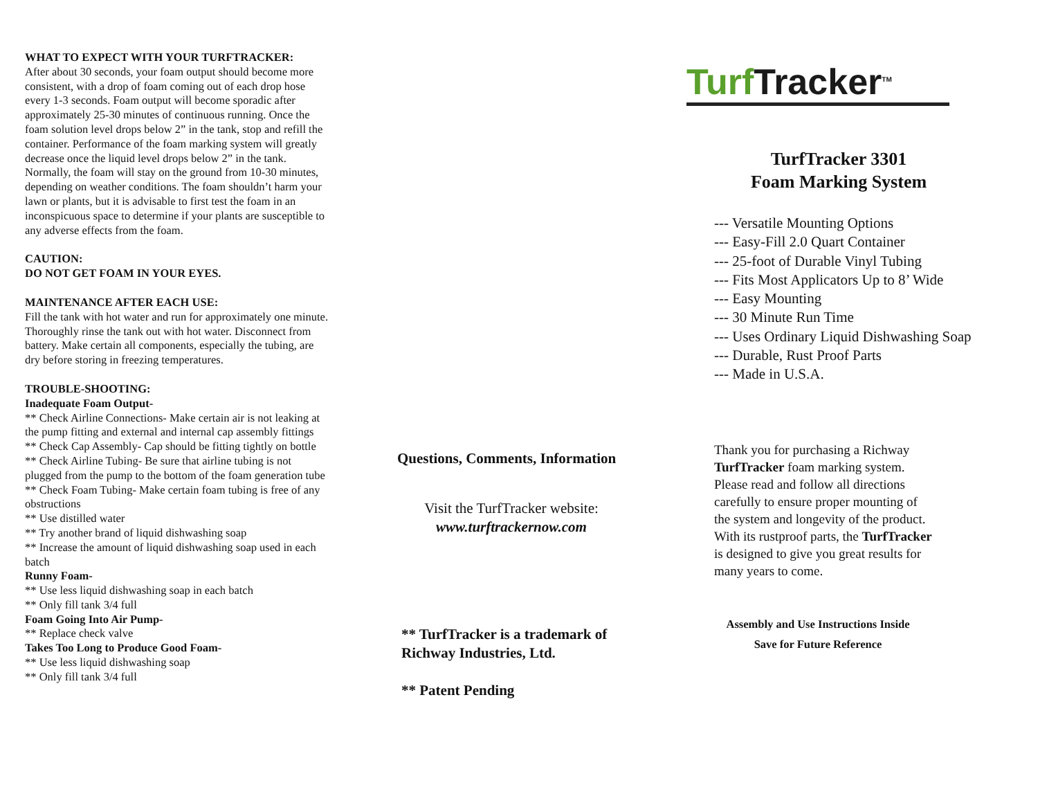WHAT TO EXPECT WITH YOUR TURFTRACKER:
After about 30 seconds, your foam output should become more consistent, with a drop of foam coming out of each drop hose every 1-3 seconds. Foam output will become sporadic after approximately 25-30 minutes of continuous running. Once the foam solution level drops below 2” in the tank, stop and refill the container. Performance of the foam marking system will greatly decrease once the liquid level drops below 2” in the tank. Normally, the foam will stay on the ground from 10-30 minutes, depending on weather conditions. The foam shouldn’t harm your lawn or plants, but it is advisable to first test the foam in an inconspicuous space to determine if your plants are susceptible to any adverse effects from the foam.
CAUTION:
DO NOT GET FOAM IN YOUR EYES.
MAINTENANCE AFTER EACH USE:
Fill the tank with hot water and run for approximately one minute. Thoroughly rinse the tank out with hot water. Disconnect from battery. Make certain all components, especially the tubing, are dry before storing in freezing temperatures.
TROUBLE-SHOOTING:
Inadequate Foam Output-
** Check Airline Connections- Make certain air is not leaking at the pump fitting and external and internal cap assembly fittings
** Check Cap Assembly- Cap should be fitting tightly on bottle
** Check Airline Tubing- Be sure that airline tubing is not plugged from the pump to the bottom of the foam generation tube
** Check Foam Tubing- Make certain foam tubing is free of any obstructions
** Use distilled water
** Try another brand of liquid dishwashing soap
** Increase the amount of liquid dishwashing soap used in each batch
Runny Foam-
** Use less liquid dishwashing soap in each batch
** Only fill tank 3/4 full
Foam Going Into Air Pump-
** Replace check valve
Takes Too Long to Produce Good Foam-
** Use less liquid dishwashing soap
** Only fill tank 3/4 full
Questions, Comments, Information
Visit the TurfTracker website:
www.turftrackernow.com
** TurfTracker is a trademark of
Richway Industries, Ltd.
** Patent Pending
Turf Tracker<sup>TM</sup>
TurfTracker 3301
Foam Marking System
--- Versatile Mounting Options
--- Easy-Fill 2.0 Quart Container
--- 25-foot of Durable Vinyl Tubing
--- Fits Most Applicators Up to 8’ Wide
--- Easy Mounting
--- 30 Minute Run Time
--- Uses Ordinary Liquid Dishwashing Soap
--- Durable, Rust Proof Parts
--- Made in U.S.A.
Thank you for purchasing a Richway TurfTracker foam marking system. Please read and follow all directions carefully to ensure proper mounting of the system and longevity of the product. With its rustproof parts, the TurfTracker is designed to give you great results for many years to come.
Assembly and Use Instructions Inside
Save for Future Reference